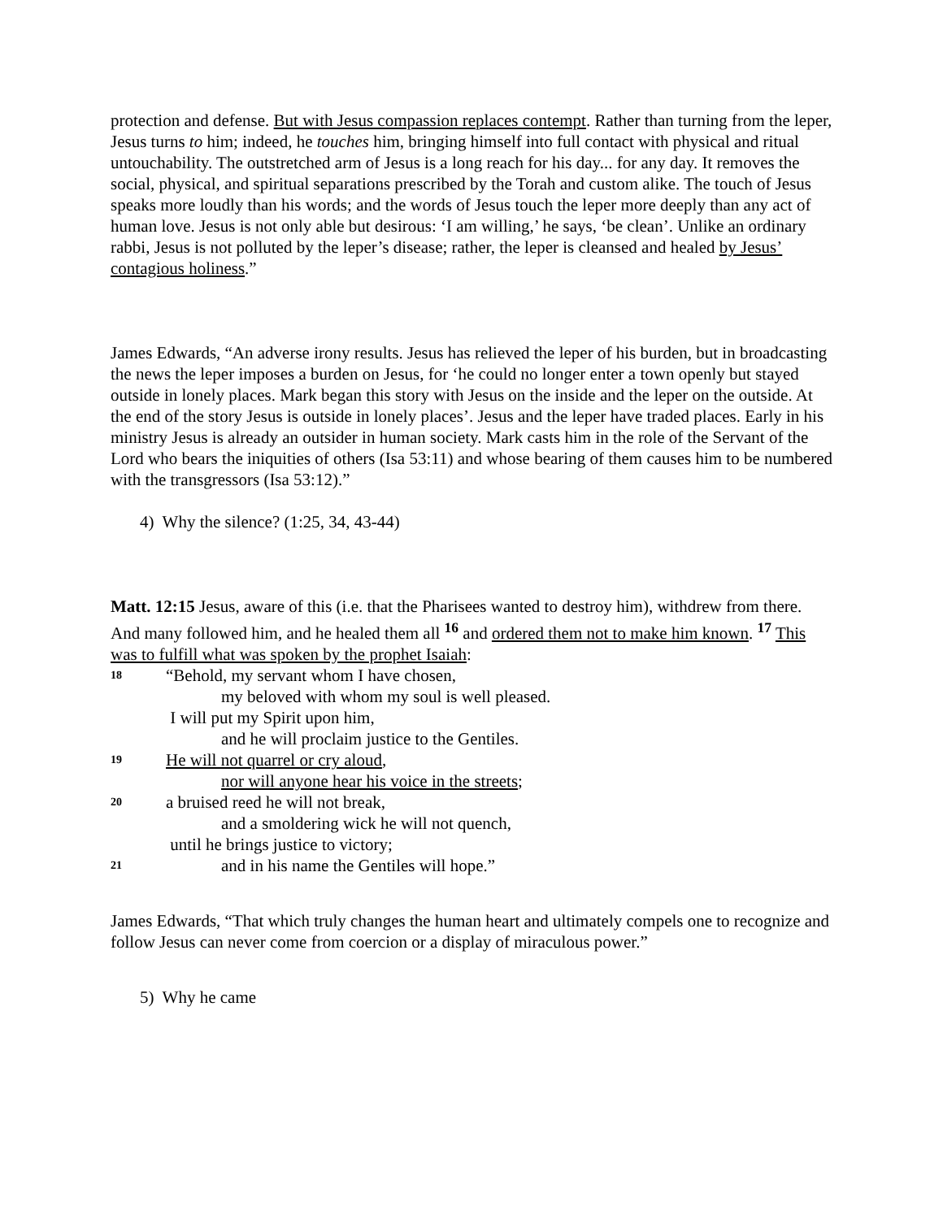protection and defense. But with Jesus compassion replaces contempt. Rather than turning from the leper, Jesus turns to him; indeed, he touches him, bringing himself into full contact with physical and ritual untouchability. The outstretched arm of Jesus is a long reach for his day... for any day. It removes the social, physical, and spiritual separations prescribed by the Torah and custom alike. The touch of Jesus speaks more loudly than his words; and the words of Jesus touch the leper more deeply than any act of human love. Jesus is not only able but desirous: ‘I am willing,’ he says, ‘be clean’. Unlike an ordinary rabbi, Jesus is not polluted by the leper’s disease; rather, the leper is cleansed and healed by Jesus’ contagious holiness.”
James Edwards, “An adverse irony results. Jesus has relieved the leper of his burden, but in broadcasting the news the leper imposes a burden on Jesus, for ‘he could no longer enter a town openly but stayed outside in lonely places. Mark began this story with Jesus on the inside and the leper on the outside. At the end of the story Jesus is outside in lonely places’. Jesus and the leper have traded places. Early in his ministry Jesus is already an outsider in human society. Mark casts him in the role of the Servant of the Lord who bears the iniquities of others (Isa 53:11) and whose bearing of them causes him to be numbered with the transgressors (Isa 53:12).”
4) Why the silence? (1:25, 34, 43-44)
Matt. 12:15 Jesus, aware of this (i.e. that the Pharisees wanted to destroy him), withdrew from there. And many followed him, and he healed them all <sup>16</sup> and ordered them not to make him known. <sup>17</sup> This was to fulfill what was spoken by the prophet Isaiah:
18 “Behold, my servant whom I have chosen,
my beloved with whom my soul is well pleased.
I will put my Spirit upon him,
and he will proclaim justice to the Gentiles.
19 He will not quarrel or cry aloud,
nor will anyone hear his voice in the streets;
20 a bruised reed he will not break,
and a smoldering wick he will not quench,
until he brings justice to victory;
21 and in his name the Gentiles will hope.”
James Edwards, “That which truly changes the human heart and ultimately compels one to recognize and follow Jesus can never come from coercion or a display of miraculous power.”
5) Why he came